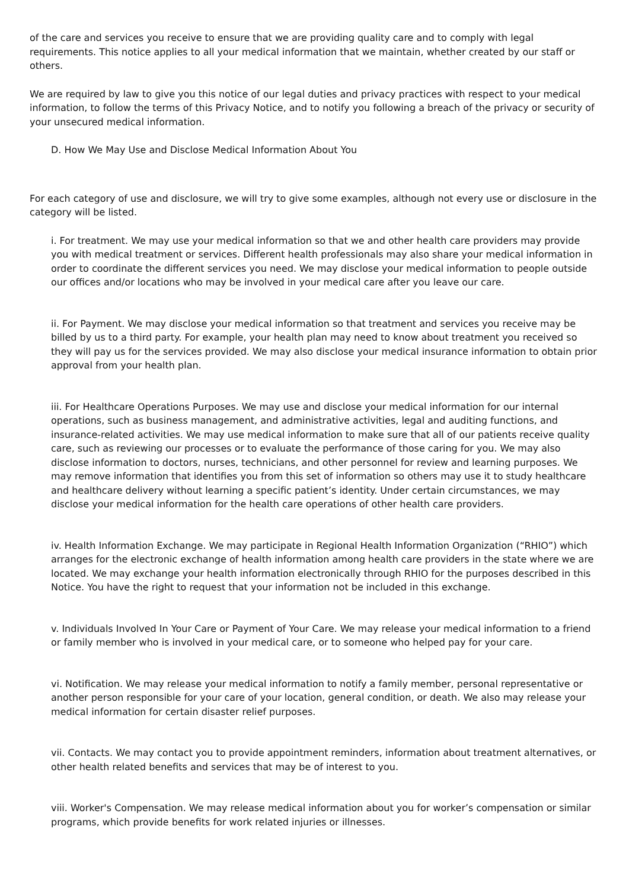of the care and services you receive to ensure that we are providing quality care and to comply with legal requirements. This notice applies to all your medical information that we maintain, whether created by our staff or others.
We are required by law to give you this notice of our legal duties and privacy practices with respect to your medical information, to follow the terms of this Privacy Notice, and to notify you following a breach of the privacy or security of your unsecured medical information.
D. How We May Use and Disclose Medical Information About You
For each category of use and disclosure, we will try to give some examples, although not every use or disclosure in the category will be listed.
i. For treatment. We may use your medical information so that we and other health care providers may provide you with medical treatment or services. Different health professionals may also share your medical information in order to coordinate the different services you need. We may disclose your medical information to people outside our offices and/or locations who may be involved in your medical care after you leave our care.
ii. For Payment. We may disclose your medical information so that treatment and services you receive may be billed by us to a third party. For example, your health plan may need to know about treatment you received so they will pay us for the services provided. We may also disclose your medical insurance information to obtain prior approval from your health plan.
iii. For Healthcare Operations Purposes. We may use and disclose your medical information for our internal operations, such as business management, and administrative activities, legal and auditing functions, and insurance-related activities. We may use medical information to make sure that all of our patients receive quality care, such as reviewing our processes or to evaluate the performance of those caring for you. We may also disclose information to doctors, nurses, technicians, and other personnel for review and learning purposes. We may remove information that identifies you from this set of information so others may use it to study healthcare and healthcare delivery without learning a specific patient’s identity. Under certain circumstances, we may disclose your medical information for the health care operations of other health care providers.
iv. Health Information Exchange. We may participate in Regional Health Information Organization (“RHIO”) which arranges for the electronic exchange of health information among health care providers in the state where we are located. We may exchange your health information electronically through RHIO for the purposes described in this Notice. You have the right to request that your information not be included in this exchange.
v. Individuals Involved In Your Care or Payment of Your Care. We may release your medical information to a friend or family member who is involved in your medical care, or to someone who helped pay for your care.
vi. Notification. We may release your medical information to notify a family member, personal representative or another person responsible for your care of your location, general condition, or death. We also may release your medical information for certain disaster relief purposes.
vii. Contacts. We may contact you to provide appointment reminders, information about treatment alternatives, or other health related benefits and services that may be of interest to you.
viii. Worker's Compensation. We may release medical information about you for worker’s compensation or similar programs, which provide benefits for work related injuries or illnesses.